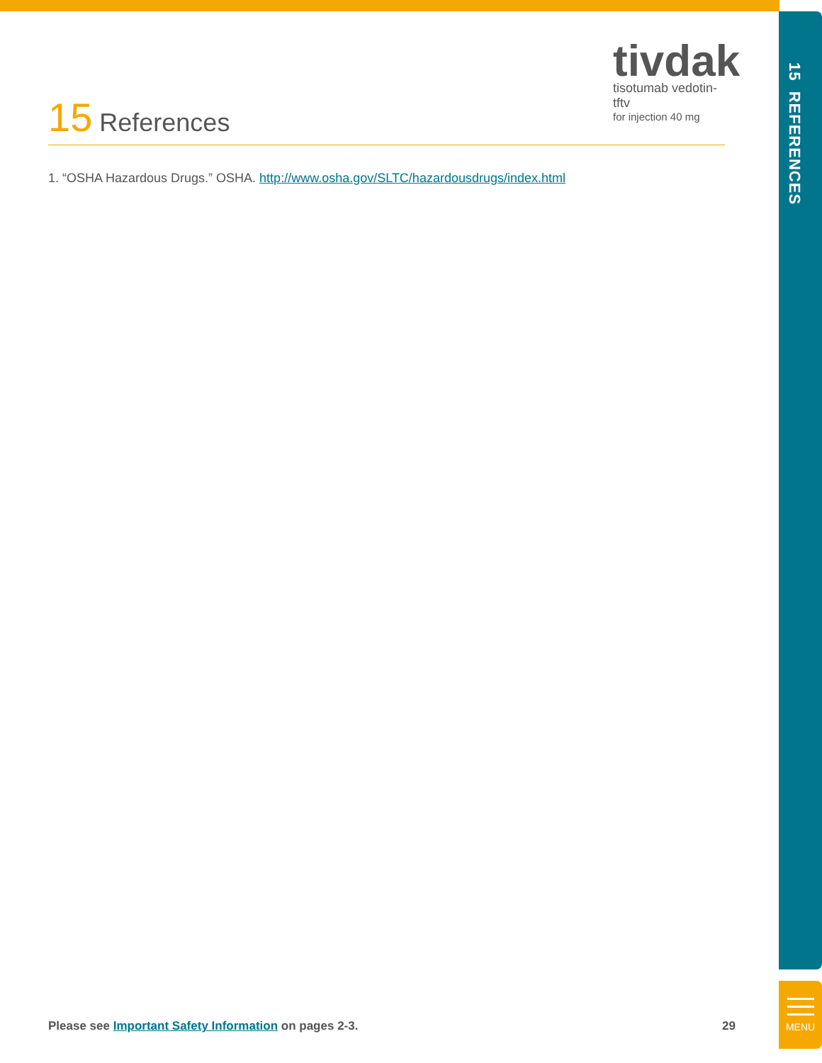15 REFERENCES
tivdak
tisotumab vedotin-tftv
for injection 40 mg
15 References
1. “OSHA Hazardous Drugs.” OSHA. http://www.osha.gov/SLTC/hazardousdrugs/index.html
Please see Important Safety Information on pages 2-3. 29
MENU